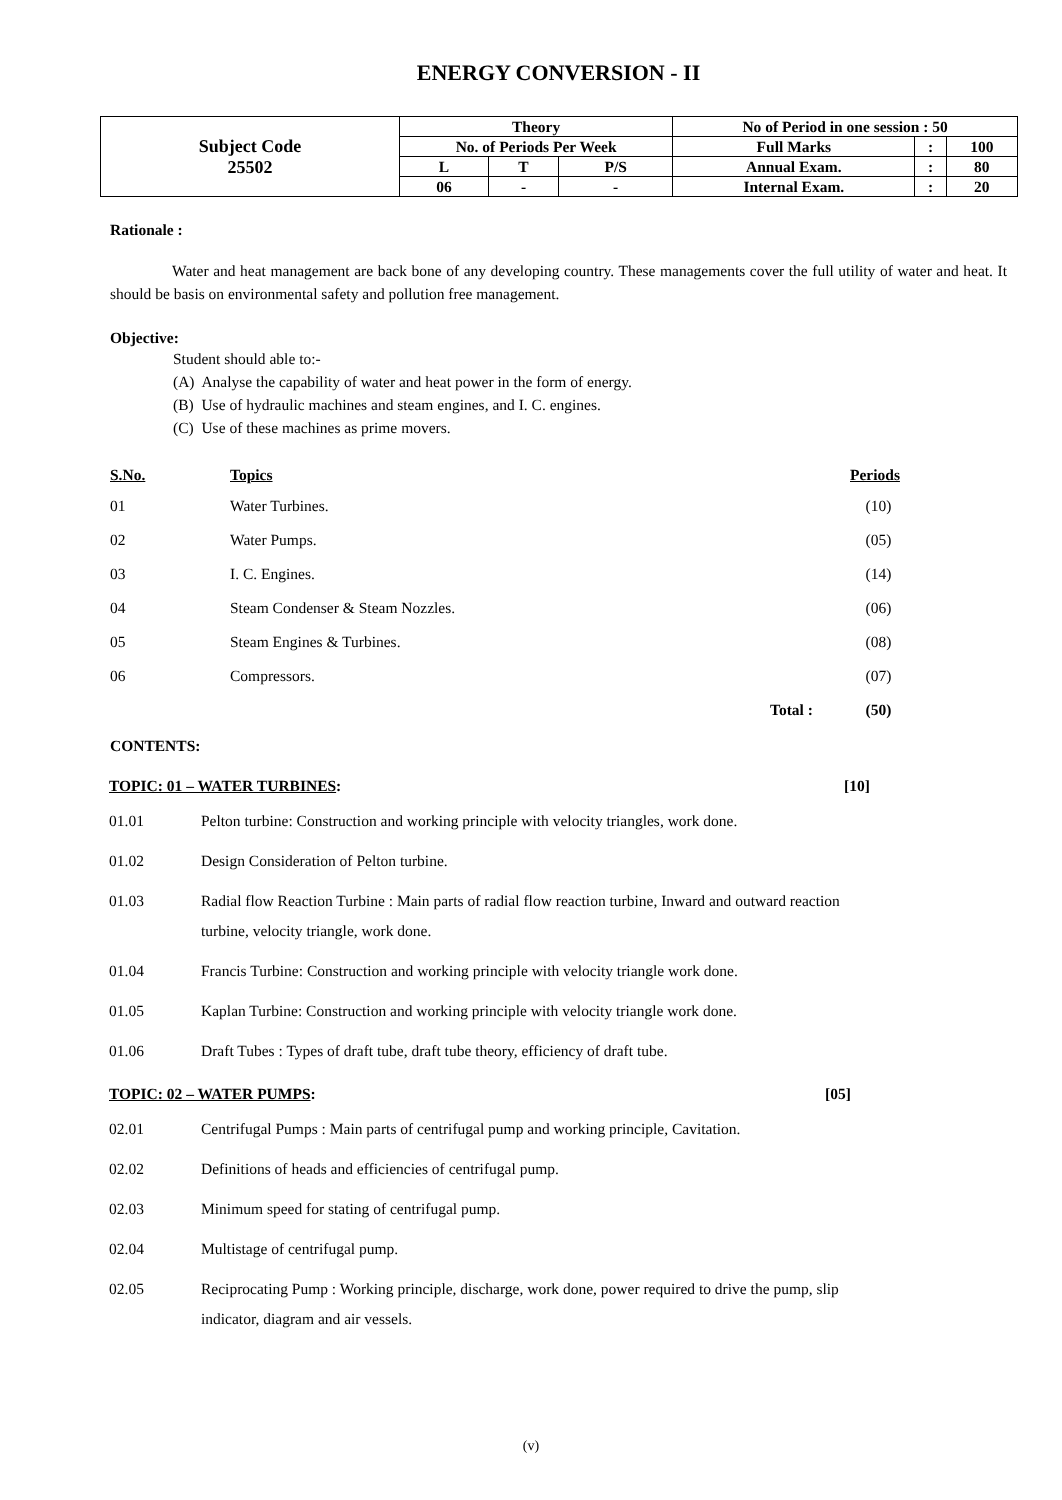ENERGY CONVERSION - II
| Subject Code 25502 | Theory | | | No of Period in one session : 50 | | |
| | No. of Periods Per Week | | | Full Marks | : | 100 |
| | L | T | P/S | Annual Exam. | : | 80 |
| | 06 | - | - | Internal Exam. | : | 20 |
Rationale :
Water and heat management are back bone of any developing country. These managements cover the full utility of water and heat. It should be basis on environmental safety and pollution free management.
Objective:
Student should able to:-
(A) Analyse the capability of water and heat power in the form of energy.
(B) Use of hydraulic machines and steam engines, and I. C. engines.
(C) Use of these machines as prime movers.
| S.No. | Topics | | Periods |
| --- | --- | --- | --- |
| 01 | Water Turbines. | | (10) |
| 02 | Water Pumps. | | (05) |
| 03 | I. C. Engines. | | (14) |
| 04 | Steam Condenser & Steam Nozzles. | | (06) |
| 05 | Steam Engines & Turbines. | | (08) |
| 06 | Compressors. | | (07) |
| | | Total : | (50) |
CONTENTS:
TOPIC: 01 – WATER TURBINES: [10]
01.01 Pelton turbine: Construction and working principle with velocity triangles, work done.
01.02 Design Consideration of Pelton turbine.
01.03 Radial flow Reaction Turbine : Main parts of radial flow reaction turbine, Inward and outward reaction turbine, velocity triangle, work done.
01.04 Francis Turbine: Construction and working principle with velocity triangle work done.
01.05 Kaplan Turbine: Construction and working principle with velocity triangle work done.
01.06 Draft Tubes : Types of draft tube, draft tube theory, efficiency of draft tube.
TOPIC: 02 – WATER PUMPS: [05]
02.01 Centrifugal Pumps : Main parts of centrifugal pump and working principle, Cavitation.
02.02 Definitions of heads and efficiencies of centrifugal pump.
02.03 Minimum speed for stating of centrifugal pump.
02.04 Multistage of centrifugal pump.
02.05 Reciprocating Pump : Working principle, discharge, work done, power required to drive the pump, slip indicator, diagram and air vessels.
(v)